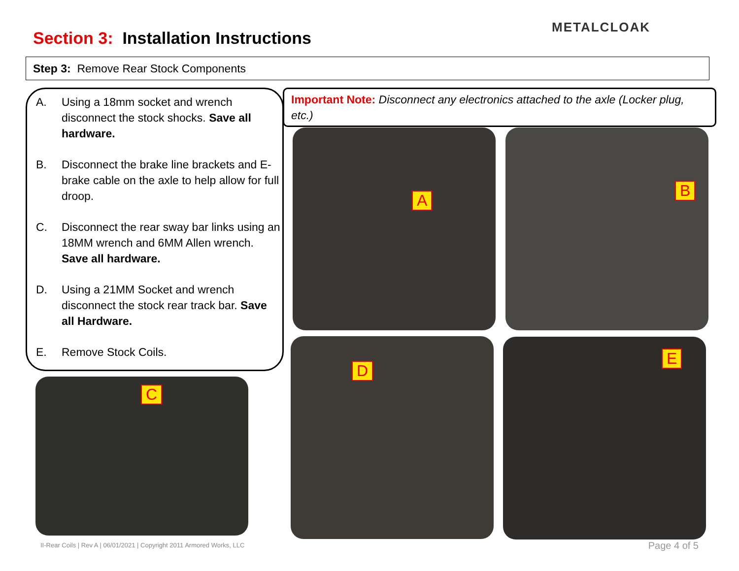Section 3: Installation Instructions
METALCLOAK
Step 3: Remove Rear Stock Components
A. Using a 18mm socket and wrench disconnect the stock shocks. Save all hardware.
B. Disconnect the brake line brackets and E-brake cable on the axle to help allow for full droop.
C. Disconnect the rear sway bar links using an 18MM wrench and 6MM Allen wrench. Save all hardware.
D. Using a 21MM Socket and wrench disconnect the stock rear track bar. Save all Hardware.
E. Remove Stock Coils.
Important Note: Disconnect any electronics attached to the axle (Locker plug, etc.)
A B
C
D E
II-Rear Coils | Rev A | 06/01/2021 | Copyright 2011 Armored Works, LLC
Page 4 of 5